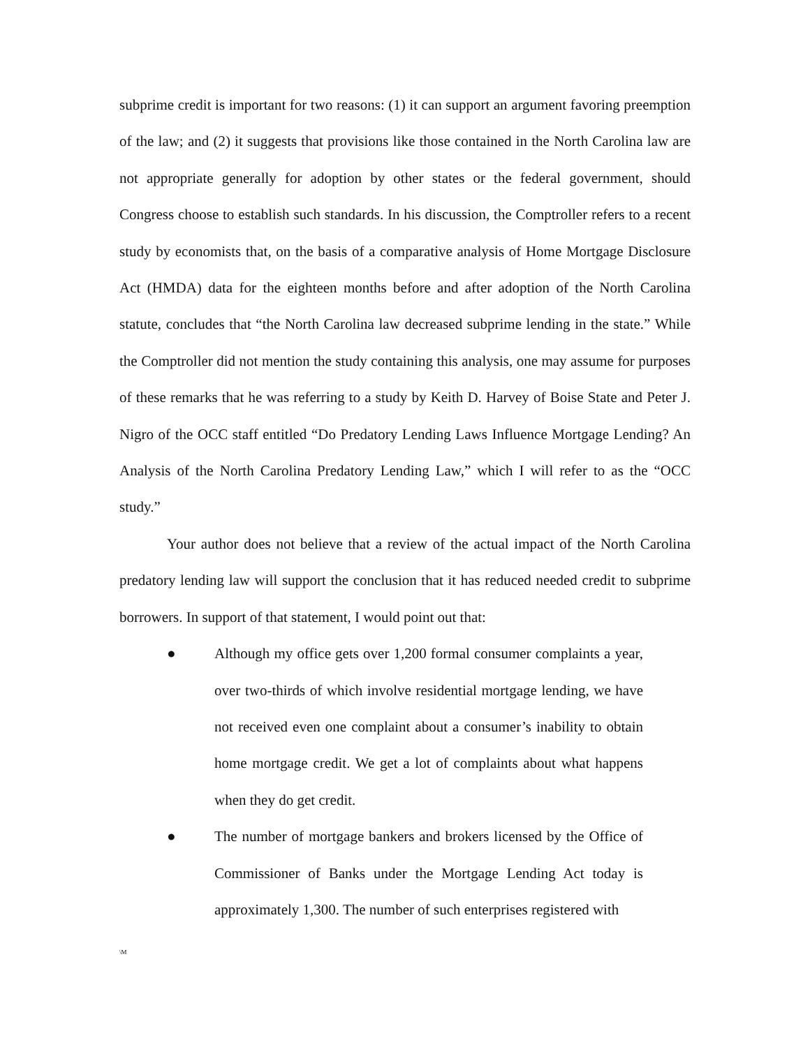subprime credit is important for two reasons: (1) it can support an argument favoring preemption of the law; and (2) it suggests that provisions like those contained in the North Carolina law are not appropriate generally for adoption by other states or the federal government, should Congress choose to establish such standards. In his discussion, the Comptroller refers to a recent study by economists that, on the basis of a comparative analysis of Home Mortgage Disclosure Act (HMDA) data for the eighteen months before and after adoption of the North Carolina statute, concludes that “the North Carolina law decreased subprime lending in the state.” While the Comptroller did not mention the study containing this analysis, one may assume for purposes of these remarks that he was referring to a study by Keith D. Harvey of Boise State and Peter J. Nigro of the OCC staff entitled “Do Predatory Lending Laws Influence Mortgage Lending? An Analysis of the North Carolina Predatory Lending Law,” which I will refer to as the “OCC study.”
Your author does not believe that a review of the actual impact of the North Carolina predatory lending law will support the conclusion that it has reduced needed credit to subprime borrowers. In support of that statement, I would point out that:
● Although my office gets over 1,200 formal consumer complaints a year, over two-thirds of which involve residential mortgage lending, we have not received even one complaint about a consumer’s inability to obtain home mortgage credit. We get a lot of complaints about what happens when they do get credit.
● The number of mortgage bankers and brokers licensed by the Office of Commissioner of Banks under the Mortgage Lending Act today is approximately 1,300. The number of such enterprises registered with
\M